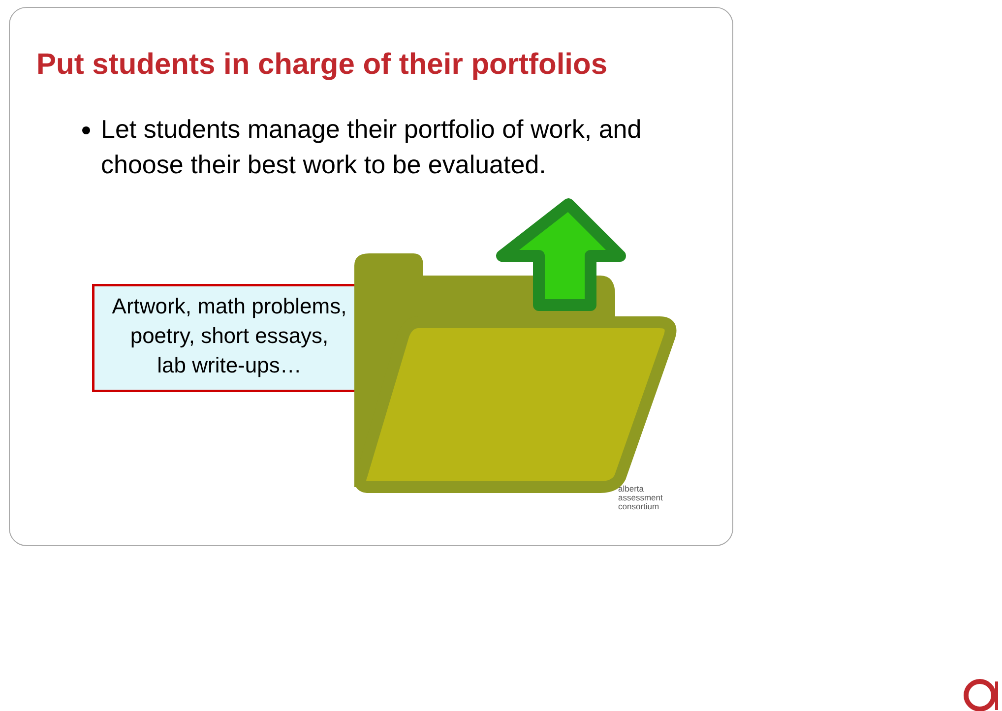Put students in charge of their portfolios
Let students manage their portfolio of work, and choose their best work to be evaluated.
Artwork, math problems,
poetry, short essays,
lab write-ups…
alberta
assessment
consortium